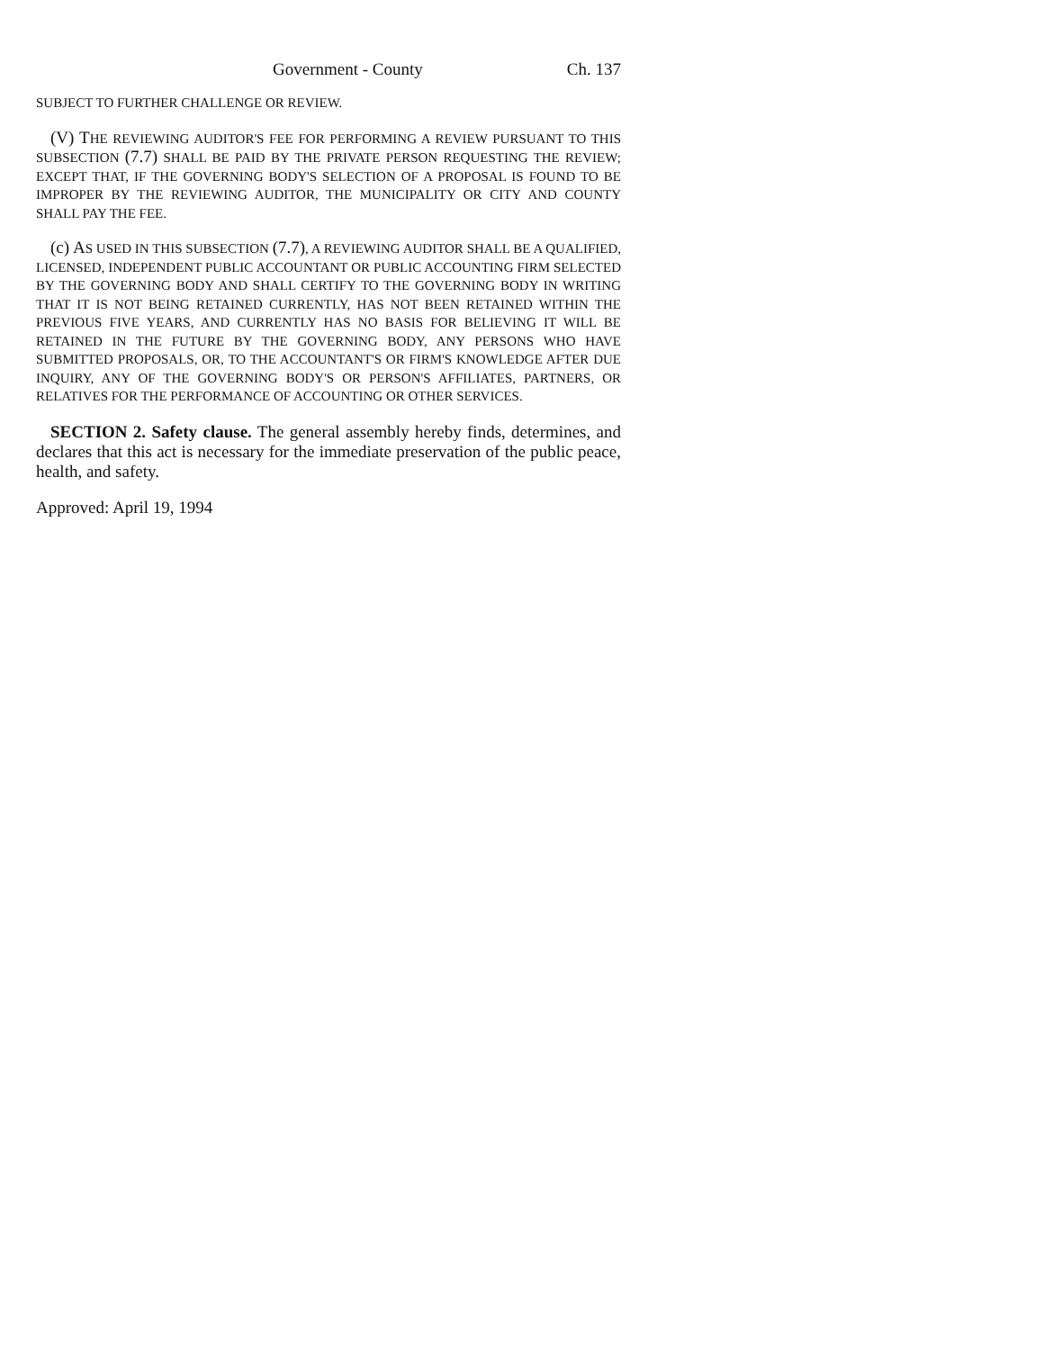Government - County Ch. 137
SUBJECT TO FURTHER CHALLENGE OR REVIEW.
(V) THE REVIEWING AUDITOR'S FEE FOR PERFORMING A REVIEW PURSUANT TO THIS SUBSECTION (7.7) SHALL BE PAID BY THE PRIVATE PERSON REQUESTING THE REVIEW; EXCEPT THAT, IF THE GOVERNING BODY'S SELECTION OF A PROPOSAL IS FOUND TO BE IMPROPER BY THE REVIEWING AUDITOR, THE MUNICIPALITY OR CITY AND COUNTY SHALL PAY THE FEE.
(c) AS USED IN THIS SUBSECTION (7.7), A REVIEWING AUDITOR SHALL BE A QUALIFIED, LICENSED, INDEPENDENT PUBLIC ACCOUNTANT OR PUBLIC ACCOUNTING FIRM SELECTED BY THE GOVERNING BODY AND SHALL CERTIFY TO THE GOVERNING BODY IN WRITING THAT IT IS NOT BEING RETAINED CURRENTLY, HAS NOT BEEN RETAINED WITHIN THE PREVIOUS FIVE YEARS, AND CURRENTLY HAS NO BASIS FOR BELIEVING IT WILL BE RETAINED IN THE FUTURE BY THE GOVERNING BODY, ANY PERSONS WHO HAVE SUBMITTED PROPOSALS, OR, TO THE ACCOUNTANT'S OR FIRM'S KNOWLEDGE AFTER DUE INQUIRY, ANY OF THE GOVERNING BODY'S OR PERSON'S AFFILIATES, PARTNERS, OR RELATIVES FOR THE PERFORMANCE OF ACCOUNTING OR OTHER SERVICES.
SECTION 2. Safety clause. The general assembly hereby finds, determines, and declares that this act is necessary for the immediate preservation of the public peace, health, and safety.
Approved: April 19, 1994